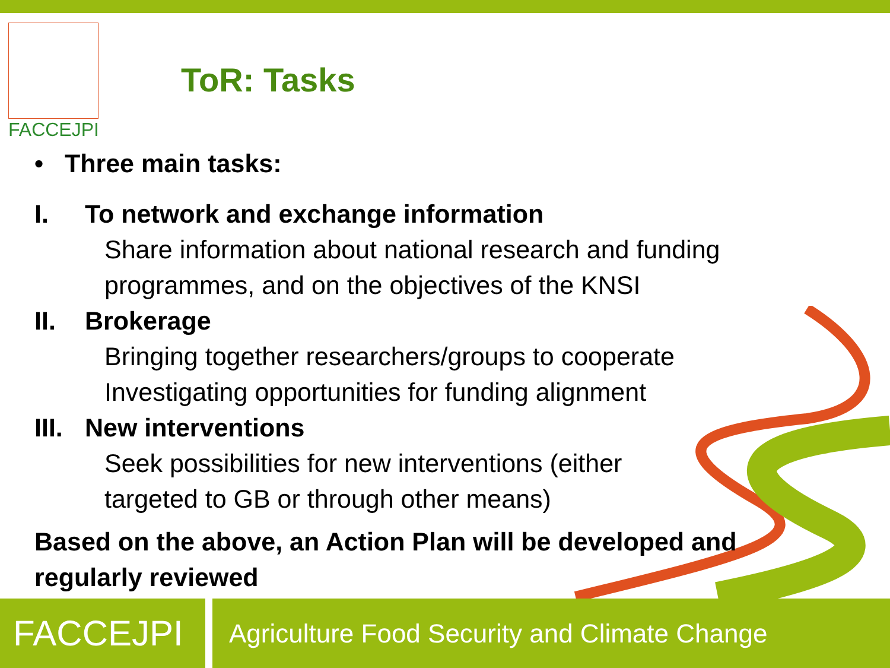FACCEJPI
ToR: Tasks
• Three main tasks:
I. To network and exchange information
Share information about national research and funding programmes, and on the objectives of the KNSI
II. Brokerage
Bringing together researchers/groups to cooperate
Investigating opportunities for funding alignment
III. New interventions
Seek possibilities for new interventions (either
targeted to GB or through other means)
Based on the above, an Action Plan will be developed and regularly reviewed
FACCEJPI
Agriculture Food Security and Climate Change